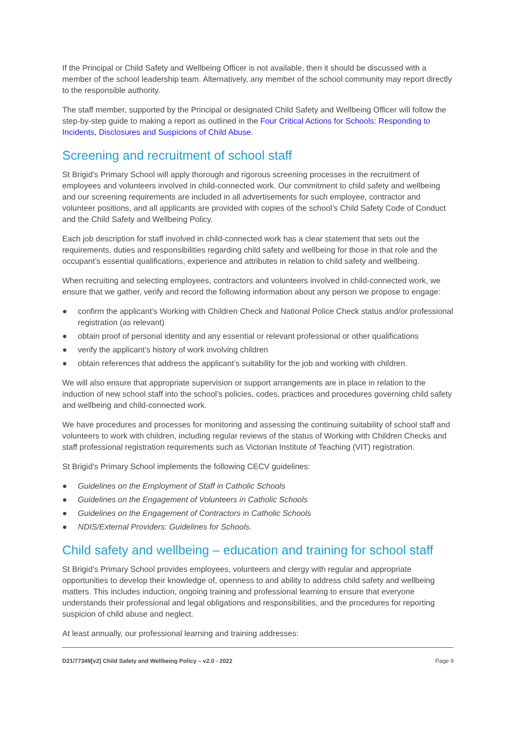If the Principal or Child Safety and Wellbeing Officer is not available, then it should be discussed with a member of the school leadership team. Alternatively, any member of the school community may report directly to the responsible authority.
The staff member, supported by the Principal or designated Child Safety and Wellbeing Officer will follow the step-by-step guide to making a report as outlined in the Four Critical Actions for Schools: Responding to Incidents, Disclosures and Suspicions of Child Abuse.
Screening and recruitment of school staff
St Brigid’s Primary School will apply thorough and rigorous screening processes in the recruitment of employees and volunteers involved in child-connected work. Our commitment to child safety and wellbeing and our screening requirements are included in all advertisements for such employee, contractor and volunteer positions, and all applicants are provided with copies of the school’s Child Safety Code of Conduct and the Child Safety and Wellbeing Policy.
Each job description for staff involved in child-connected work has a clear statement that sets out the requirements, duties and responsibilities regarding child safety and wellbeing for those in that role and the occupant’s essential qualifications, experience and attributes in relation to child safety and wellbeing.
When recruiting and selecting employees, contractors and volunteers involved in child-connected work, we ensure that we gather, verify and record the following information about any person we propose to engage:
● confirm the applicant’s Working with Children Check and National Police Check status and/or professional registration (as relevant)
● obtain proof of personal identity and any essential or relevant professional or other qualifications
● verify the applicant’s history of work involving children
● obtain references that address the applicant’s suitability for the job and working with children.
We will also ensure that appropriate supervision or support arrangements are in place in relation to the induction of new school staff into the school’s policies, codes, practices and procedures governing child safety and wellbeing and child-connected work.
We have procedures and processes for monitoring and assessing the continuing suitability of school staff and volunteers to work with children, including regular reviews of the status of Working with Children Checks and staff professional registration requirements such as Victorian Institute of Teaching (VIT) registration.
St Brigid’s Primary School implements the following CECV guidelines:
● Guidelines on the Employment of Staff in Catholic Schools
● Guidelines on the Engagement of Volunteers in Catholic Schools
● Guidelines on the Engagement of Contractors in Catholic Schools
● NDIS/External Providers: Guidelines for Schools.
Child safety and wellbeing – education and training for school staff
St Brigid’s Primary School provides employees, volunteers and clergy with regular and appropriate opportunities to develop their knowledge of, openness to and ability to address child safety and wellbeing matters. This includes induction, ongoing training and professional learning to ensure that everyone understands their professional and legal obligations and responsibilities, and the procedures for reporting suspicion of child abuse and neglect.
At least annually, our professional learning and training addresses:
D21/77349[v2] Child Safety and Wellbeing Policy – v2.0 - 2022 Page 9